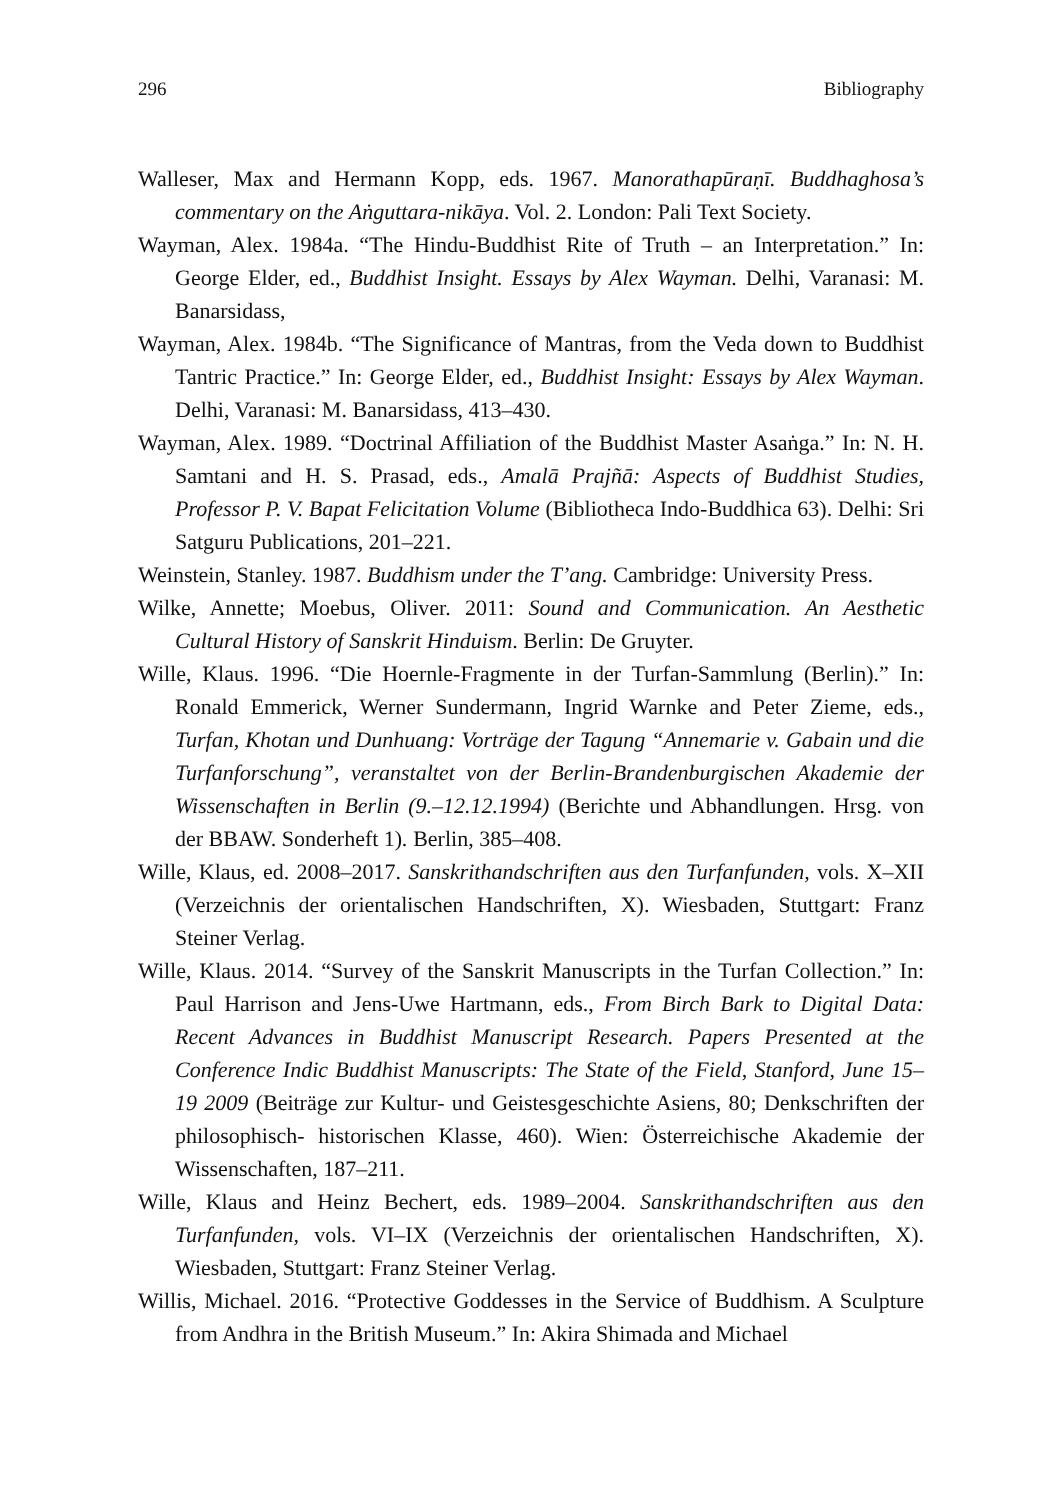296 Bibliography
Walleser, Max and Hermann Kopp, eds. 1967. Manorathapūraṇī. Buddhaghosa’s commentary on the Aṅguttara-nikāya. Vol. 2. London: Pali Text Society.
Wayman, Alex. 1984a. “The Hindu-Buddhist Rite of Truth – an Interpretation.” In: George Elder, ed., Buddhist Insight. Essays by Alex Wayman. Delhi, Varanasi: M. Banarsidass,
Wayman, Alex. 1984b. “The Significance of Mantras, from the Veda down to Buddhist Tantric Practice.” In: George Elder, ed., Buddhist Insight: Essays by Alex Wayman. Delhi, Varanasi: M. Banarsidass, 413–430.
Wayman, Alex. 1989. “Doctrinal Affiliation of the Buddhist Master Asaṅga.” In: N. H. Samtani and H. S. Prasad, eds., Amalā Prajñā: Aspects of Buddhist Studies, Professor P. V. Bapat Felicitation Volume (Bibliotheca Indo-Buddhica 63). Delhi: Sri Satguru Publications, 201–221.
Weinstein, Stanley. 1987. Buddhism under the T’ang. Cambridge: University Press.
Wilke, Annette; Moebus, Oliver. 2011: Sound and Communication. An Aesthetic Cultural History of Sanskrit Hinduism. Berlin: De Gruyter.
Wille, Klaus. 1996. “Die Hoernle-Fragmente in der Turfan-Sammlung (Berlin).” In: Ronald Emmerick, Werner Sundermann, Ingrid Warnke and Peter Zieme, eds., Turfan, Khotan und Dunhuang: Vorträge der Tagung “Annemarie v. Gabain und die Turfanforschung”, veranstaltet von der Berlin-Brandenburgischen Akademie der Wissenschaften in Berlin (9.–12.12.1994) (Berichte und Abhandlungen. Hrsg. von der BBAW. Sonderheft 1). Berlin, 385–408.
Wille, Klaus, ed. 2008–2017. Sanskrithandschriften aus den Turfanfunden, vols. X–XII (Verzeichnis der orientalischen Handschriften, X). Wiesbaden, Stuttgart: Franz Steiner Verlag.
Wille, Klaus. 2014. “Survey of the Sanskrit Manuscripts in the Turfan Collection.” In: Paul Harrison and Jens-Uwe Hartmann, eds., From Birch Bark to Digital Data: Recent Advances in Buddhist Manuscript Research. Papers Presented at the Conference Indic Buddhist Manuscripts: The State of the Field, Stanford, June 15–19 2009 (Beiträge zur Kultur- und Geistesgeschichte Asiens, 80; Denkschriften der philosophisch- historischen Klasse, 460). Wien: Österreichische Akademie der Wissenschaften, 187–211.
Wille, Klaus and Heinz Bechert, eds. 1989–2004. Sanskrithandschriften aus den Turfanfunden, vols. VI–IX (Verzeichnis der orientalischen Handschriften, X). Wiesbaden, Stuttgart: Franz Steiner Verlag.
Willis, Michael. 2016. “Protective Goddesses in the Service of Buddhism. A Sculpture from Andhra in the British Museum.” In: Akira Shimada and Michael